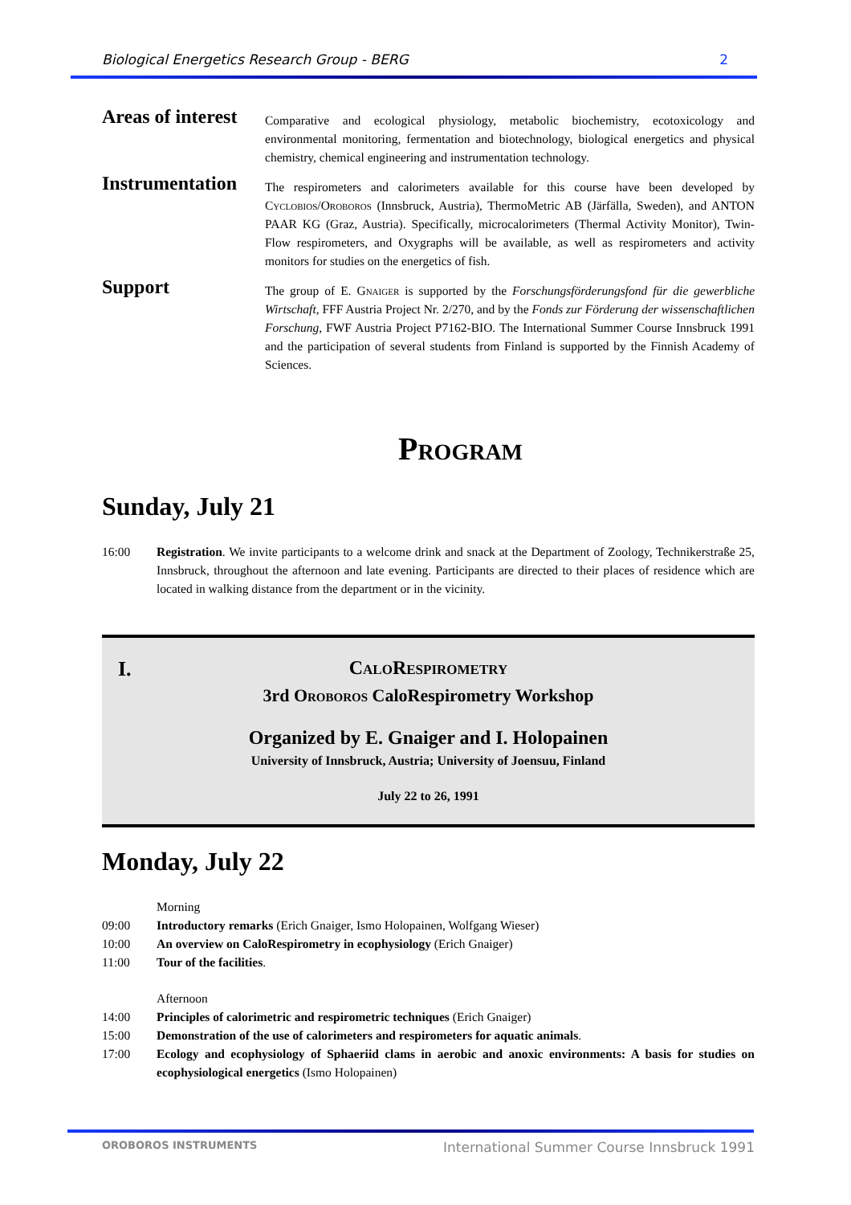Biological Energetics Research Group - BERG 2
Areas of interest
Comparative and ecological physiology, metabolic biochemistry, ecotoxicology and environmental monitoring, fermentation and biotechnology, biological energetics and physical chemistry, chemical engineering and instrumentation technology.
Instrumentation
The respirometers and calorimeters available for this course have been developed by Cyclobios/Oroboros (Innsbruck, Austria), ThermoMetric AB (Järfälla, Sweden), and ANTON PAAR KG (Graz, Austria). Specifically, microcalorimeters (Thermal Activity Monitor), Twin-Flow respirometers, and Oxygraphs will be available, as well as respirometers and activity monitors for studies on the energetics of fish.
Support
The group of E. Gnaiger is supported by the Forschungsförderungsfond für die gewerbliche Wirtschaft, FFF Austria Project Nr. 2/270, and by the Fonds zur Förderung der wissenschaftlichen Forschung, FWF Austria Project P7162-BIO. The International Summer Course Innsbruck 1991 and the participation of several students from Finland is supported by the Finnish Academy of Sciences.
Program
Sunday, July 21
16:00 Registration. We invite participants to a welcome drink and snack at the Department of Zoology, Technikerstraße 25, Innsbruck, throughout the afternoon and late evening. Participants are directed to their places of residence which are located in walking distance from the department or in the vicinity.
I.
CaloRespirometry
3rd Oroboros CaloRespirometry Workshop
Organized by E. Gnaiger and I. Holopainen
University of Innsbruck, Austria; University of Joensuu, Finland
July 22 to 26, 1991
Monday, July 22
Morning
09:00 Introductory remarks (Erich Gnaiger, Ismo Holopainen, Wolfgang Wieser)
10:00 An overview on CaloRespirometry in ecophysiology (Erich Gnaiger)
11:00 Tour of the facilities.
Afternoon
14:00 Principles of calorimetric and respirometric techniques (Erich Gnaiger)
15:00 Demonstration of the use of calorimeters and respirometers for aquatic animals.
17:00 Ecology and ecophysiology of Sphaeriid clams in aerobic and anoxic environments: A basis for studies on ecophysiological energetics (Ismo Holopainen)
OROBOROS INSTRUMENTS International Summer Course Innsbruck 1991